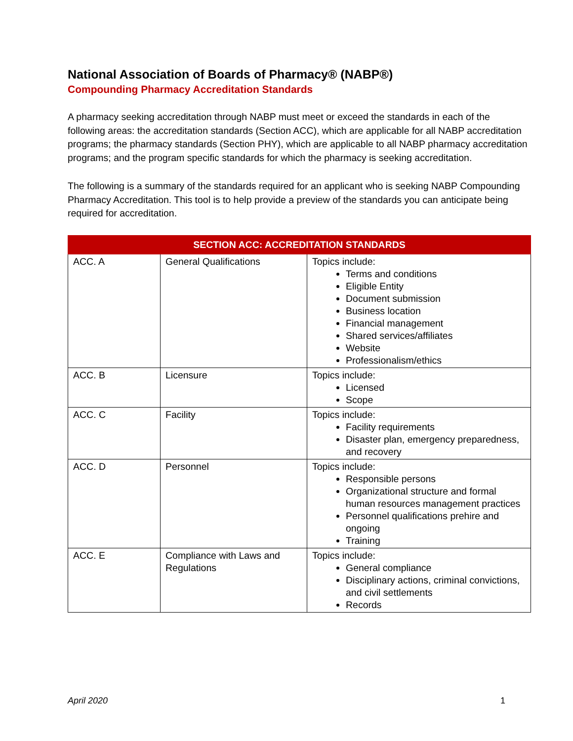National Association of Boards of Pharmacy® (NABP®)
Compounding Pharmacy Accreditation Standards
A pharmacy seeking accreditation through NABP must meet or exceed the standards in each of the following areas: the accreditation standards (Section ACC), which are applicable for all NABP accreditation programs; the pharmacy standards (Section PHY), which are applicable to all NABP pharmacy accreditation programs; and the program specific standards for which the pharmacy is seeking accreditation.
The following is a summary of the standards required for an applicant who is seeking NABP Compounding Pharmacy Accreditation. This tool is to help provide a preview of the standards you can anticipate being required for accreditation.
| SECTION ACC: ACCREDITATION STANDARDS | | |
| --- | --- | --- |
| ACC. A | General Qualifications | Topics include: Terms and conditions Eligible Entity Document submission Business location Financial management Shared services/affiliates Website Professionalism/ethics |
| ACC. B | Licensure | Topics include: Licensed Scope |
| ACC. C | Facility | Topics include: Facility requirements Disaster plan, emergency preparedness, and recovery |
| ACC. D | Personnel | Topics include: Responsible persons Organizational structure and formal human resources management practices Personnel qualifications prehire and ongoing Training |
| ACC. E | Compliance with Laws and Regulations | Topics include: General compliance Disciplinary actions, criminal convictions, and civil settlements Records |
April 2020 1